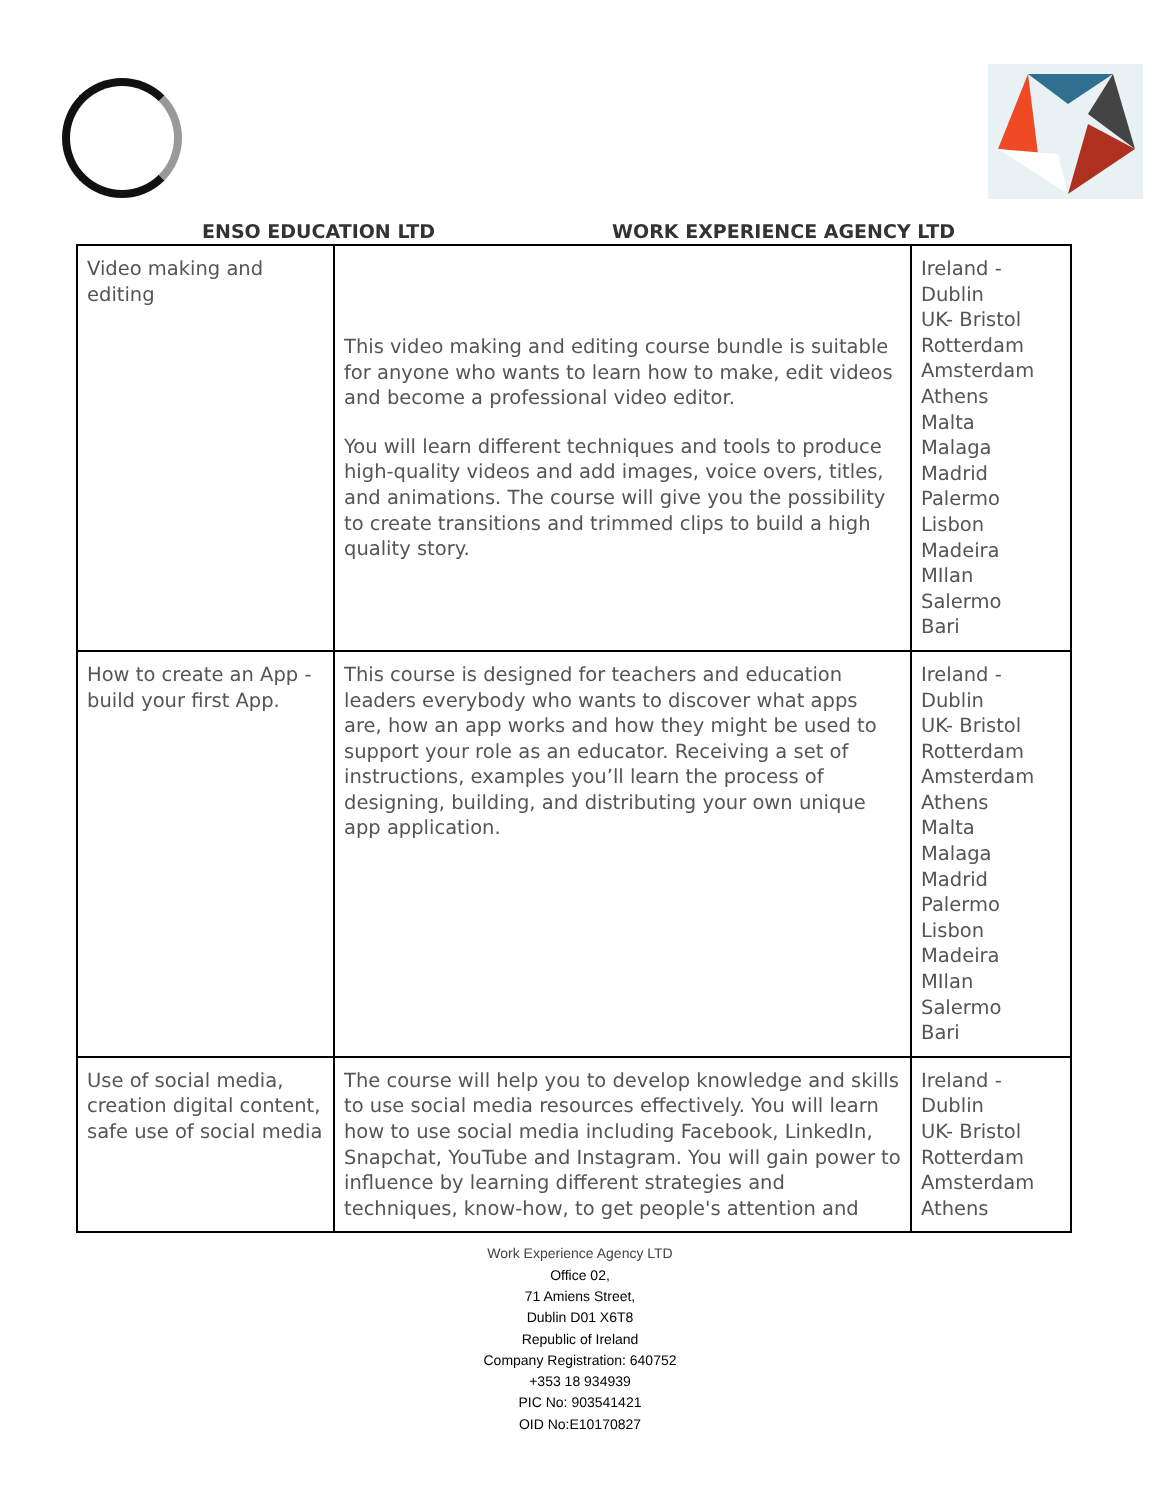ENSO EDUCATION LTD WORK EXPERIENCE AGENCY LTD
| Video making and editing | This video making and editing course bundle is suitable for anyone who wants to learn how to make, edit videos and become a professional video editor. You will learn different techniques and tools to produce high-quality videos and add images, voice overs, titles, and animations. The course will give you the possibility to create transitions and trimmed clips to build a high quality story. | Ireland - Dublin UK- Bristol Rotterdam Amsterdam Athens Malta Malaga Madrid Palermo Lisbon Madeira MIlan Salermo Bari |
| How to create an App - build your first App. | This course is designed for teachers and education leaders everybody who wants to discover what apps are, how an app works and how they might be used to support your role as an educator. Receiving a set of instructions, examples you’ll learn the process of designing, building, and distributing your own unique app application. | Ireland - Dublin UK- Bristol Rotterdam Amsterdam Athens Malta Malaga Madrid Palermo Lisbon Madeira MIlan Salermo Bari |
| Use of social media, creation digital content, safe use of social media | The course will help you to develop knowledge and skills to use social media resources effectively. You will learn how to use social media including Facebook, LinkedIn, Snapchat, YouTube and Instagram. You will gain power to influence by learning different strategies and techniques, know-how, to get people's attention and | Ireland - Dublin UK- Bristol Rotterdam Amsterdam Athens |
Work Experience Agency LTD
Office 02,
71 Amiens Street,
Dublin D01 X6T8
Republic of Ireland
Company Registration: 640752
+353 18 934939
PIC No: 903541421
OID No:E10170827